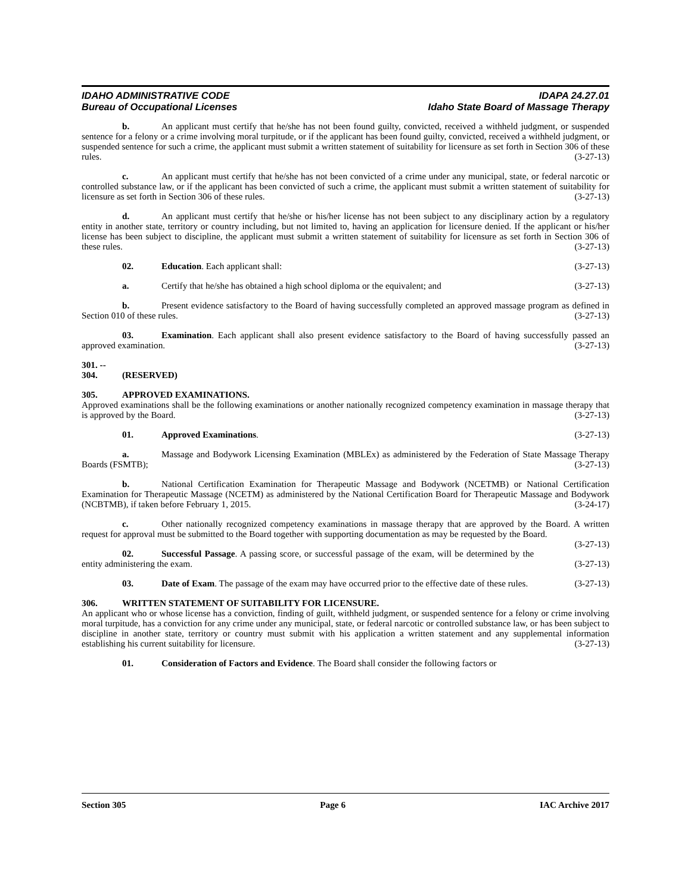IDAHO ADMINISTRATIVE CODE
Bureau of Occupational Licenses
IDAPA 24.27.01
Idaho State Board of Massage Therapy
b. An applicant must certify that he/she has not been found guilty, convicted, received a withheld judgment, or suspended sentence for a felony or a crime involving moral turpitude, or if the applicant has been found guilty, convicted, received a withheld judgment, or suspended sentence for such a crime, the applicant must submit a written statement of suitability for licensure as set forth in Section 306 of these rules. (3-27-13)
c. An applicant must certify that he/she has not been convicted of a crime under any municipal, state, or federal narcotic or controlled substance law, or if the applicant has been convicted of such a crime, the applicant must submit a written statement of suitability for licensure as set forth in Section 306 of these rules. (3-27-13)
d. An applicant must certify that he/she or his/her license has not been subject to any disciplinary action by a regulatory entity in another state, territory or country including, but not limited to, having an application for licensure denied. If the applicant or his/her license has been subject to discipline, the applicant must submit a written statement of suitability for licensure as set forth in Section 306 of these rules. (3-27-13)
02. Education. Each applicant shall: (3-27-13)
a. Certify that he/she has obtained a high school diploma or the equivalent; and (3-27-13)
b. Present evidence satisfactory to the Board of having successfully completed an approved massage program as defined in Section 010 of these rules. (3-27-13)
03. Examination. Each applicant shall also present evidence satisfactory to the Board of having successfully passed an approved examination. (3-27-13)
301. -- 304. (RESERVED)
305. APPROVED EXAMINATIONS.
Approved examinations shall be the following examinations or another nationally recognized competency examination in massage therapy that is approved by the Board. (3-27-13)
01. Approved Examinations. (3-27-13)
a. Massage and Bodywork Licensing Examination (MBLEx) as administered by the Federation of State Massage Therapy Boards (FSMTB); (3-27-13)
b. National Certification Examination for Therapeutic Massage and Bodywork (NCETMB) or National Certification Examination for Therapeutic Massage (NCETM) as administered by the National Certification Board for Therapeutic Massage and Bodywork (NCBTMB), if taken before February 1, 2015. (3-24-17)
c. Other nationally recognized competency examinations in massage therapy that are approved by the Board. A written request for approval must be submitted to the Board together with supporting documentation as may be requested by the Board. (3-27-13)
02. Successful Passage. A passing score, or successful passage of the exam, will be determined by the entity administering the exam. (3-27-13)
03. Date of Exam. The passage of the exam may have occurred prior to the effective date of these rules. (3-27-13)
306. WRITTEN STATEMENT OF SUITABILITY FOR LICENSURE.
An applicant who or whose license has a conviction, finding of guilt, withheld judgment, or suspended sentence for a felony or crime involving moral turpitude, has a conviction for any crime under any municipal, state, or federal narcotic or controlled substance law, or has been subject to discipline in another state, territory or country must submit with his application a written statement and any supplemental information establishing his current suitability for licensure. (3-27-13)
01. Consideration of Factors and Evidence. The Board shall consider the following factors or
Section 305 Page 6 IAC Archive 2017